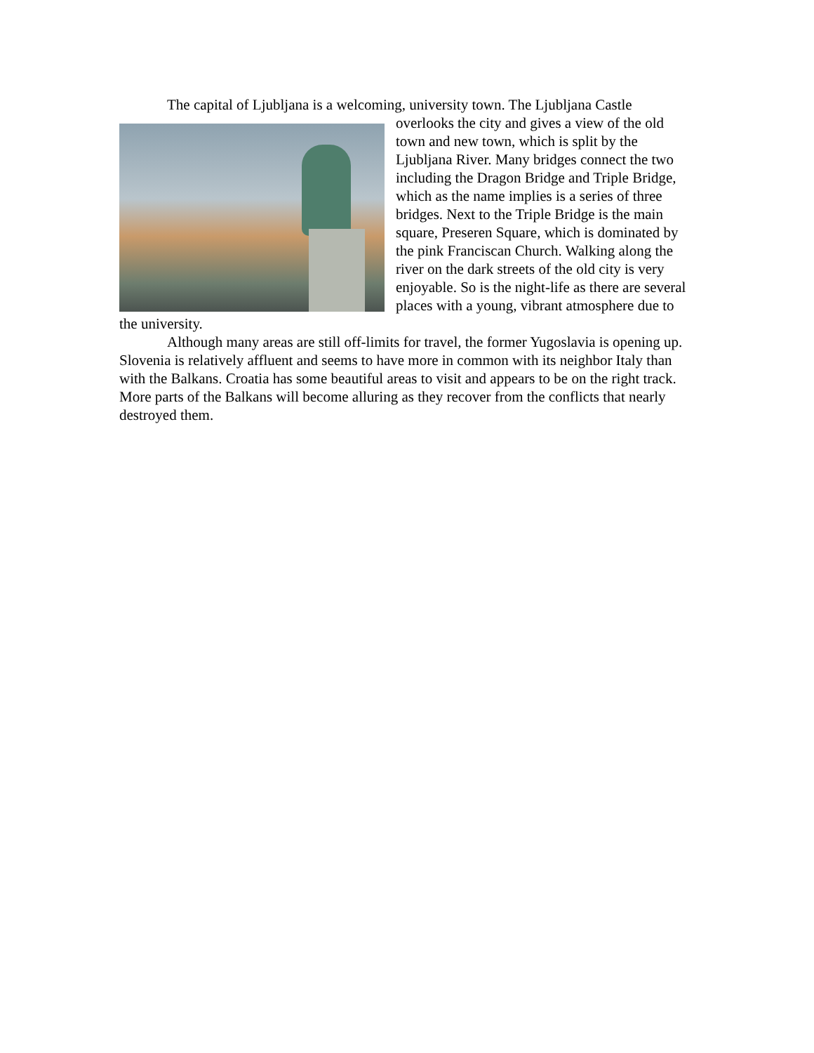The capital of Ljubljana is a welcoming, university town. The Ljubljana Castle
overlooks the city and gives a view of the old town and new town, which is split by the Ljubljana River. Many bridges connect the two including the Dragon Bridge and Triple Bridge, which as the name implies is a series of three bridges. Next to the Triple Bridge is the main square, Preseren Square, which is dominated by the pink Franciscan Church. Walking along the river on the dark streets of the old city is very enjoyable. So is the night-life as there are several places with a young, vibrant atmosphere due to the university.
Although many areas are still off-limits for travel, the former Yugoslavia is opening up. Slovenia is relatively affluent and seems to have more in common with its neighbor Italy than with the Balkans. Croatia has some beautiful areas to visit and appears to be on the right track. More parts of the Balkans will become alluring as they recover from the conflicts that nearly destroyed them.